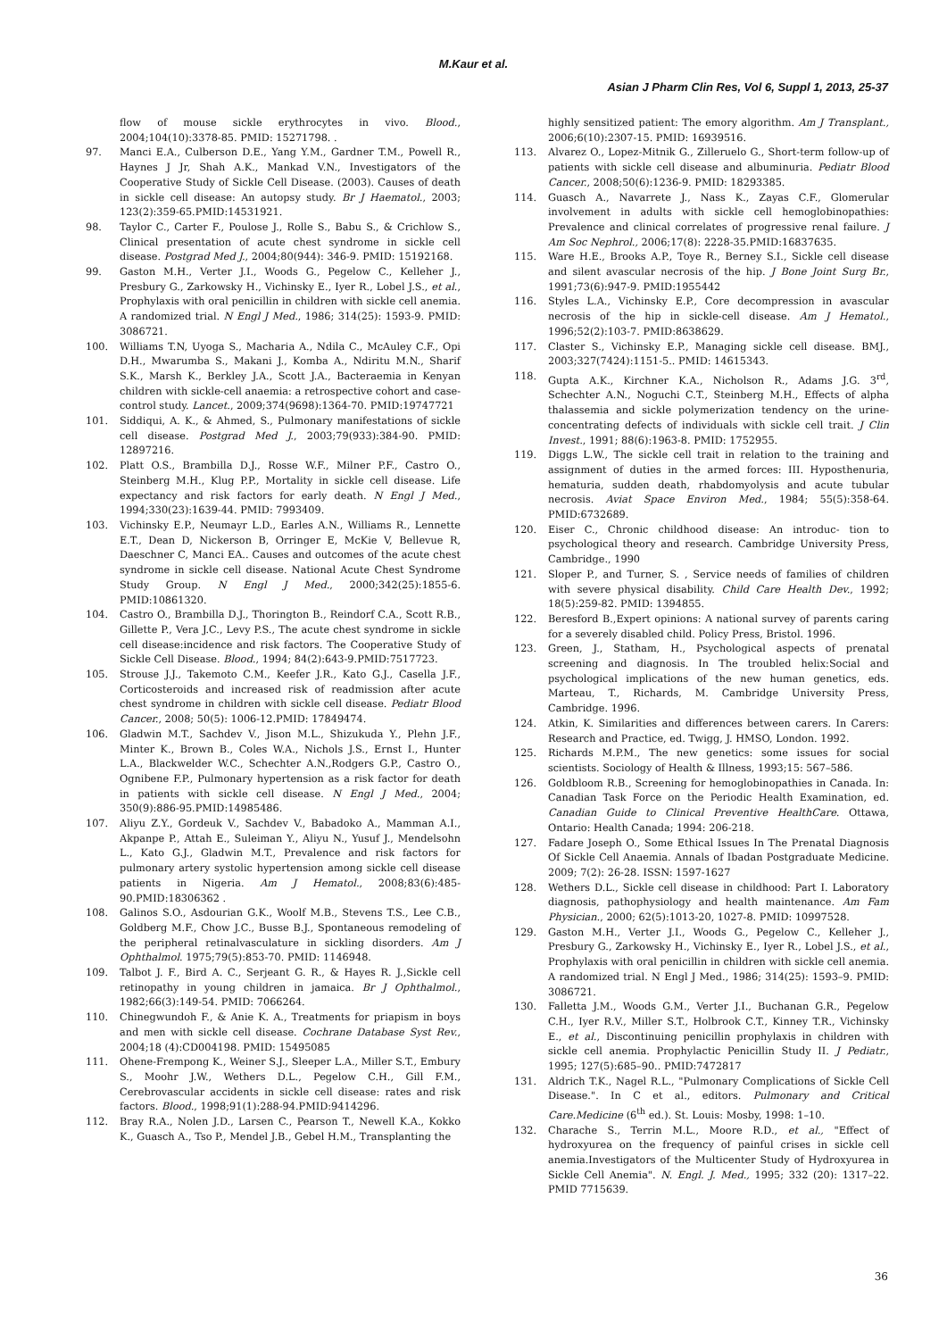M.Kaur et al.
Asian J Pharm Clin Res, Vol 6, Suppl 1, 2013, 25-37
flow of mouse sickle erythrocytes in vivo. Blood., 2004;104(10):3378-85. PMID: 15271798. .
97. Manci E.A., Culberson D.E., Yang Y.M., Gardner T.M., Powell R., Haynes J Jr, Shah A.K., Mankad V.N., Investigators of the Cooperative Study of Sickle Cell Disease. (2003). Causes of death in sickle cell disease: An autopsy study. Br J Haematol., 2003; 123(2):359-65.PMID:14531921.
98. Taylor C., Carter F., Poulose J., Rolle S., Babu S., & Crichlow S., Clinical presentation of acute chest syndrome in sickle cell disease. Postgrad Med J., 2004;80(944): 346-9. PMID: 15192168.
99. Gaston M.H., Verter J.I., Woods G., Pegelow C., Kelleher J., Presbury G., Zarkowsky H., Vichinsky E., Iyer R., Lobel J.S., et al., Prophylaxis with oral penicillin in children with sickle cell anemia. A randomized trial. N Engl J Med., 1986; 314(25): 1593-9. PMID: 3086721.
100. Williams T.N, Uyoga S., Macharia A., Ndila C., McAuley C.F., Opi D.H., Mwarumba S., Makani J., Komba A., Ndiritu M.N., Sharif S.K., Marsh K., Berkley J.A., Scott J.A., Bacteraemia in Kenyan children with sickle-cell anaemia: a retrospective cohort and case-control study. Lancet., 2009;374(9698):1364-70. PMID:19747721
101. Siddiqui, A. K., & Ahmed, S., Pulmonary manifestations of sickle cell disease. Postgrad Med J., 2003;79(933):384-90. PMID: 12897216.
102. Platt O.S., Brambilla D.J., Rosse W.F., Milner P.F., Castro O., Steinberg M.H., Klug P.P., Mortality in sickle cell disease. Life expectancy and risk factors for early death. N Engl J Med., 1994;330(23):1639-44. PMID: 7993409.
103. Vichinsky E.P., Neumayr L.D., Earles A.N., Williams R., Lennette E.T., Dean D, Nickerson B, Orringer E, McKie V, Bellevue R, Daeschner C, Manci EA.. Causes and outcomes of the acute chest syndrome in sickle cell disease. National Acute Chest Syndrome Study Group. N Engl J Med., 2000;342(25):1855-6. PMID:10861320.
104. Castro O., Brambilla D.J., Thorington B., Reindorf C.A., Scott R.B., Gillette P., Vera J.C., Levy P.S., The acute chest syndrome in sickle cell disease:incidence and risk factors. The Cooperative Study of Sickle Cell Disease. Blood., 1994; 84(2):643-9.PMID:7517723.
105. Strouse J.J., Takemoto C.M., Keefer J.R., Kato G.J., Casella J.F., Corticosteroids and increased risk of readmission after acute chest syndrome in children with sickle cell disease. Pediatr Blood Cancer., 2008; 50(5): 1006-12.PMID: 17849474.
106. Gladwin M.T., Sachdev V., Jison M.L., Shizukuda Y., Plehn J.F., Minter K., Brown B., Coles W.A., Nichols J.S., Ernst I., Hunter L.A., Blackwelder W.C., Schechter A.N.,Rodgers G.P., Castro O., Ognibene F.P., Pulmonary hypertension as a risk factor for death in patients with sickle cell disease. N Engl J Med., 2004; 350(9):886-95.PMID:14985486.
107. Aliyu Z.Y., Gordeuk V., Sachdev V., Babadoko A., Mamman A.I., Akpanpe P., Attah E., Suleiman Y., Aliyu N., Yusuf J., Mendelsohn L., Kato G.J., Gladwin M.T., Prevalence and risk factors for pulmonary artery systolic hypertension among sickle cell disease patients in Nigeria. Am J Hematol., 2008;83(6):485-90.PMID:18306362 .
108. Galinos S.O., Asdourian G.K., Woolf M.B., Stevens T.S., Lee C.B., Goldberg M.F., Chow J.C., Busse B.J., Spontaneous remodeling of the peripheral retinalvasculature in sickling disorders. Am J Ophthalmol. 1975;79(5):853-70. PMID: 1146948.
109. Talbot J. F., Bird A. C., Serjeant G. R., & Hayes R. J.,Sickle cell retinopathy in young children in jamaica. Br J Ophthalmol., 1982;66(3):149-54. PMID: 7066264.
110. Chinegwundoh F., & Anie K. A., Treatments for priapism in boys and men with sickle cell disease. Cochrane Database Syst Rev., 2004;18 (4):CD004198. PMID: 15495085
111. Ohene-Frempong K., Weiner S.J., Sleeper L.A., Miller S.T., Embury S., Moohr J.W., Wethers D.L., Pegelow C.H., Gill F.M., Cerebrovascular accidents in sickle cell disease: rates and risk factors. Blood., 1998;91(1):288-94.PMID:9414296.
112. Bray R.A., Nolen J.D., Larsen C., Pearson T., Newell K.A., Kokko K., Guasch A., Tso P., Mendel J.B., Gebel H.M., Transplanting the
highly sensitized patient: The emory algorithm. Am J Transplant., 2006;6(10):2307-15. PMID: 16939516.
113. Alvarez O., Lopez-Mitnik G., Zilleruelo G., Short-term follow-up of patients with sickle cell disease and albuminuria. Pediatr Blood Cancer., 2008;50(6):1236-9. PMID: 18293385.
114. Guasch A., Navarrete J., Nass K., Zayas C.F., Glomerular involvement in adults with sickle cell hemoglobinopathies: Prevalence and clinical correlates of progressive renal failure. J Am Soc Nephrol., 2006;17(8): 2228-35.PMID:16837635.
115. Ware H.E., Brooks A.P., Toye R., Berney S.I., Sickle cell disease and silent avascular necrosis of the hip. J Bone Joint Surg Br., 1991;73(6):947-9. PMID:1955442
116. Styles L.A., Vichinsky E.P., Core decompression in avascular necrosis of the hip in sickle-cell disease. Am J Hematol., 1996;52(2):103-7. PMID:8638629.
117. Claster S., Vichinsky E.P., Managing sickle cell disease. BMJ., 2003;327(7424):1151-5.. PMID: 14615343.
118. Gupta A.K., Kirchner K.A., Nicholson R., Adams J.G. 3<sup>rd</sup>, Schechter A.N., Noguchi C.T., Steinberg M.H., Effects of alpha thalassemia and sickle polymerization tendency on the urine-concentrating defects of individuals with sickle cell trait. J Clin Invest., 1991; 88(6):1963-8. PMID: 1752955.
119. Diggs L.W., The sickle cell trait in relation to the training and assignment of duties in the armed forces: III. Hyposthenuria, hematuria, sudden death, rhabdomyolysis and acute tubular necrosis. Aviat Space Environ Med., 1984; 55(5):358-64. PMID:6732689.
120. Eiser C., Chronic childhood disease: An introduc- tion to psychological theory and research. Cambridge University Press, Cambridge., 1990
121. Sloper P., and Turner, S. , Service needs of families of children with severe physical disability. Child Care Health Dev., 1992; 18(5):259-82. PMID: 1394855.
122. Beresford B.,Expert opinions: A national survey of parents caring for a severely disabled child. Policy Press, Bristol. 1996.
123. Green, J., Statham, H., Psychological aspects of prenatal screening and diagnosis. In The troubled helix:Social and psychological implications of the new human genetics, eds. Marteau, T., Richards, M. Cambridge University Press, Cambridge. 1996.
124. Atkin, K. Similarities and differences between carers. In Carers: Research and Practice, ed. Twigg, J. HMSO, London. 1992.
125. Richards M.P.M., The new genetics: some issues for social scientists. Sociology of Health & Illness, 1993;15: 567–586.
126. Goldbloom R.B., Screening for hemoglobinopathies in Canada. In: Canadian Task Force on the Periodic Health Examination, ed. Canadian Guide to Clinical Preventive HealthCare. Ottawa, Ontario: Health Canada; 1994: 206-218.
127. Fadare Joseph O., Some Ethical Issues In The Prenatal Diagnosis Of Sickle Cell Anaemia. Annals of Ibadan Postgraduate Medicine. 2009; 7(2): 26-28. ISSN: 1597-1627
128. Wethers D.L., Sickle cell disease in childhood: Part I. Laboratory diagnosis, pathophysiology and health maintenance. Am Fam Physician., 2000; 62(5):1013-20, 1027-8. PMID: 10997528.
129. Gaston M.H., Verter J.I., Woods G., Pegelow C., Kelleher J., Presbury G., Zarkowsky H., Vichinsky E., Iyer R., Lobel J.S., et al., Prophylaxis with oral penicillin in children with sickle cell anemia. A randomized trial. N Engl J Med., 1986; 314(25): 1593–9. PMID: 3086721.
130. Falletta J.M., Woods G.M., Verter J.I., Buchanan G.R., Pegelow C.H., Iyer R.V., Miller S.T., Holbrook C.T., Kinney T.R., Vichinsky E., et al., Discontinuing penicillin prophylaxis in children with sickle cell anemia. Prophylactic Penicillin Study II. J Pediatr., 1995; 127(5):685–90.. PMID:7472817
131. Aldrich T.K., Nagel R.L., "Pulmonary Complications of Sickle Cell Disease.". In C et al., editors. Pulmonary and Critical Care.Medicine (6<sup>th</sup> ed.). St. Louis: Mosby, 1998: 1–10.
132. Charache S., Terrin M.L., Moore R.D., et al., "Effect of hydroxyurea on the frequency of painful crises in sickle cell anemia.Investigators of the Multicenter Study of Hydroxyurea in Sickle Cell Anemia". N. Engl. J. Med., 1995; 332 (20): 1317–22. PMID 7715639.
36